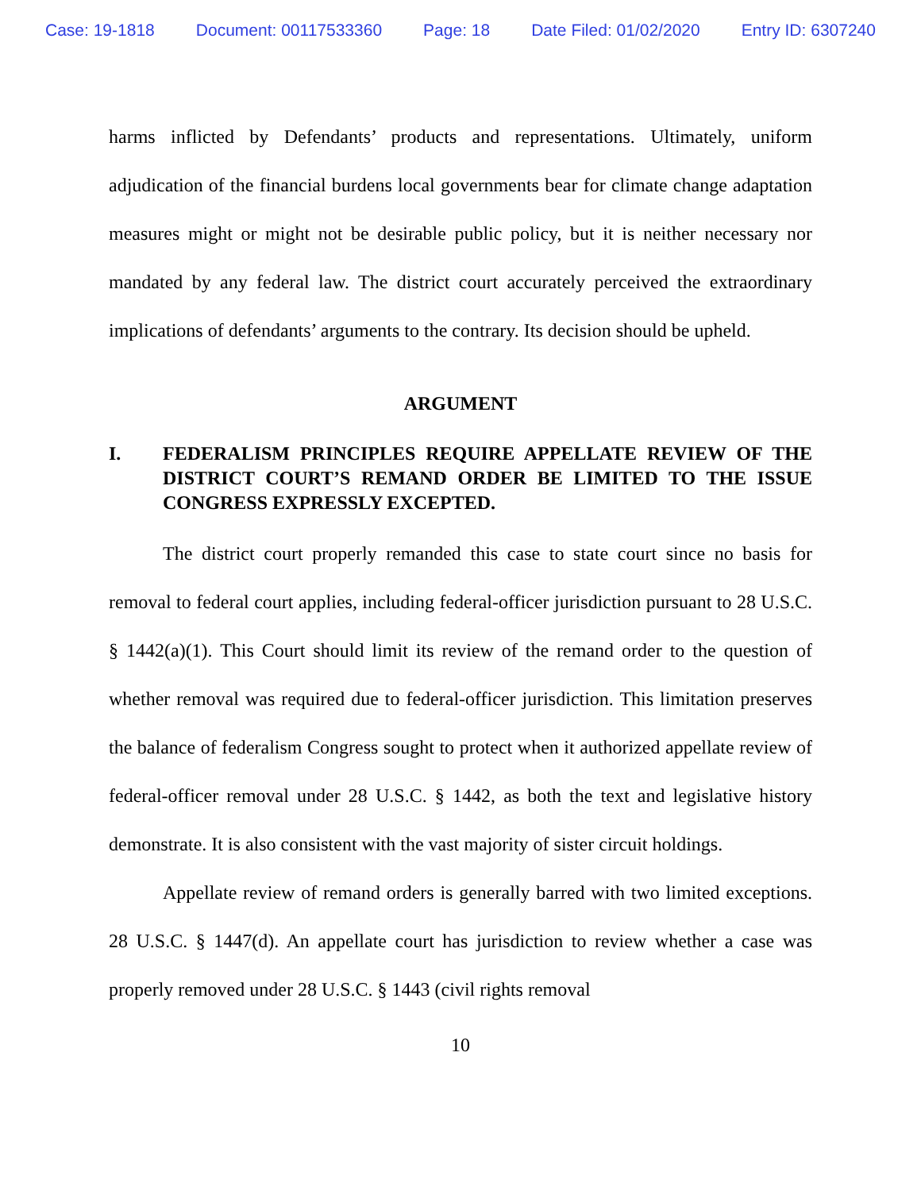Case: 19-1818 Document: 00117533360 Page: 18 Date Filed: 01/02/2020 Entry ID: 6307240
harms inflicted by Defendants’ products and representations. Ultimately, uniform adjudication of the financial burdens local governments bear for climate change adaptation measures might or might not be desirable public policy, but it is neither necessary nor mandated by any federal law. The district court accurately perceived the extraordinary implications of defendants’ arguments to the contrary. Its decision should be upheld.
ARGUMENT
I. FEDERALISM PRINCIPLES REQUIRE APPELLATE REVIEW OF THE DISTRICT COURT’S REMAND ORDER BE LIMITED TO THE ISSUE CONGRESS EXPRESSLY EXCEPTED.
The district court properly remanded this case to state court since no basis for removal to federal court applies, including federal-officer jurisdiction pursuant to 28 U.S.C. § 1442(a)(1). This Court should limit its review of the remand order to the question of whether removal was required due to federal-officer jurisdiction. This limitation preserves the balance of federalism Congress sought to protect when it authorized appellate review of federal-officer removal under 28 U.S.C. § 1442, as both the text and legislative history demonstrate. It is also consistent with the vast majority of sister circuit holdings.
Appellate review of remand orders is generally barred with two limited exceptions. 28 U.S.C. § 1447(d). An appellate court has jurisdiction to review whether a case was properly removed under 28 U.S.C. § 1443 (civil rights removal
10